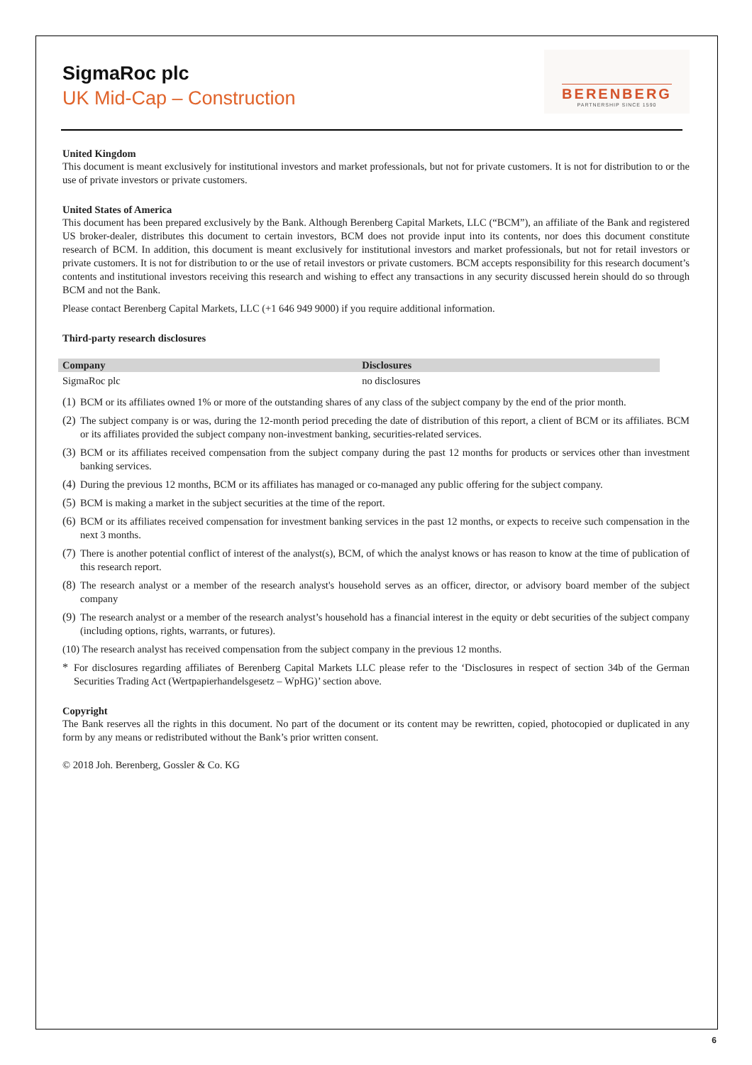SigmaRoc plc
UK Mid-Cap – Construction
BERENBERG
PARTNERSHIP SINCE 1590
United Kingdom
This document is meant exclusively for institutional investors and market professionals, but not for private customers. It is not for distribution to or the use of private investors or private customers.
United States of America
This document has been prepared exclusively by the Bank. Although Berenberg Capital Markets, LLC (“BCM”), an affiliate of the Bank and registered US broker-dealer, distributes this document to certain investors, BCM does not provide input into its contents, nor does this document constitute research of BCM. In addition, this document is meant exclusively for institutional investors and market professionals, but not for retail investors or private customers. It is not for distribution to or the use of retail investors or private customers. BCM accepts responsibility for this research document’s contents and institutional investors receiving this research and wishing to effect any transactions in any security discussed herein should do so through BCM and not the Bank.
Please contact Berenberg Capital Markets, LLC (+1 646 949 9000) if you require additional information.
Third-party research disclosures
| Company | Disclosures |
| --- | --- |
| SigmaRoc plc | no disclosures |
(1)
BCM or its affiliates owned 1% or more of the outstanding shares of any class of the subject company by the end of the prior month.
(2)
The subject company is or was, during the 12-month period preceding the date of distribution of this report, a client of BCM or its affiliates. BCM or its affiliates provided the subject company non-investment banking, securities-related services.
(3)
BCM or its affiliates received compensation from the subject company during the past 12 months for products or services other than investment banking services.
(4)
During the previous 12 months, BCM or its affiliates has managed or co-managed any public offering for the subject company.
(5)
BCM is making a market in the subject securities at the time of the report.
(6)
BCM or its affiliates received compensation for investment banking services in the past 12 months, or expects to receive such compensation in the next 3 months.
(7)
There is another potential conflict of interest of the analyst(s), BCM, of which the analyst knows or has reason to know at the time of publication of this research report.
(8)
The research analyst or a member of the research analyst's household serves as an officer, director, or advisory board member of the subject company
(9)
The research analyst or a member of the research analyst’s household has a financial interest in the equity or debt securities of the subject company (including options, rights, warrants, or futures).
(10) The research analyst has received compensation from the subject company in the previous 12 months.
*
For disclosures regarding affiliates of Berenberg Capital Markets LLC please refer to the ‘Disclosures in respect of section 34b of the German Securities Trading Act (Wertpapierhandelsgesetz – WpHG)’ section above.
Copyright
The Bank reserves all the rights in this document. No part of the document or its content may be rewritten, copied, photocopied or duplicated in any form by any means or redistributed without the Bank’s prior written consent.
© 2018 Joh. Berenberg, Gossler & Co. KG
6